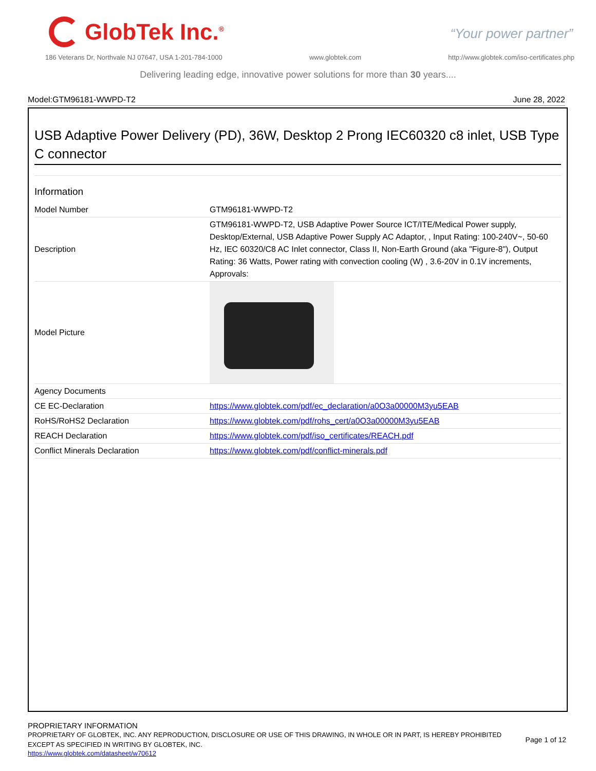GlobTek Inc.<sup>®</sup>
“Your power partner”
186 Veterans Dr, Northvale NJ 07647, USA 1-201-784-1000 www.globtek.com http://www.globtek.com/iso-certificates.php
Delivering leading edge, innovative power solutions for more than 30 years....
Model:GTM96181-WWPD-T2 June 28, 2022
USB Adaptive Power Delivery (PD), 36W, Desktop 2 Prong IEC60320 c8 inlet, USB Type C connector
Information
| Model Number | GTM96181-WWPD-T2 |
| Description | GTM96181-WWPD-T2, USB Adaptive Power Source ICT/ITE/Medical Power supply, Desktop/External, USB Adaptive Power Supply AC Adaptor, , Input Rating: 100-240V~, 50-60 Hz, IEC 60320/C8 AC Inlet connector, Class II, Non-Earth Ground (aka "Figure-8"), Output Rating: 36 Watts, Power rating with convection cooling (W) , 3.6-20V in 0.1V increments, Approvals: |
| Model Picture | |
| Agency Documents | |
| CE EC-Declaration | https://www.globtek.com/pdf/ec_declaration/a0O3a00000M3yu5EAB |
| RoHS/RoHS2 Declaration | https://www.globtek.com/pdf/rohs_cert/a0O3a00000M3yu5EAB |
| REACH Declaration | https://www.globtek.com/pdf/iso_certificates/REACH.pdf |
| Conflict Minerals Declaration | https://www.globtek.com/pdf/conflict-minerals.pdf |
PROPRIETARY INFORMATION
PROPRIETARY OF GLOBTEK, INC. ANY REPRODUCTION, DISCLOSURE OR USE OF THIS DRAWING, IN WHOLE OR IN PART, IS HEREBY PROHIBITED EXCEPT AS SPECIFIED IN WRITING BY GLOBTEK, INC.
https://www.globtek.com/datasheet/w70612
Page 1 of 12